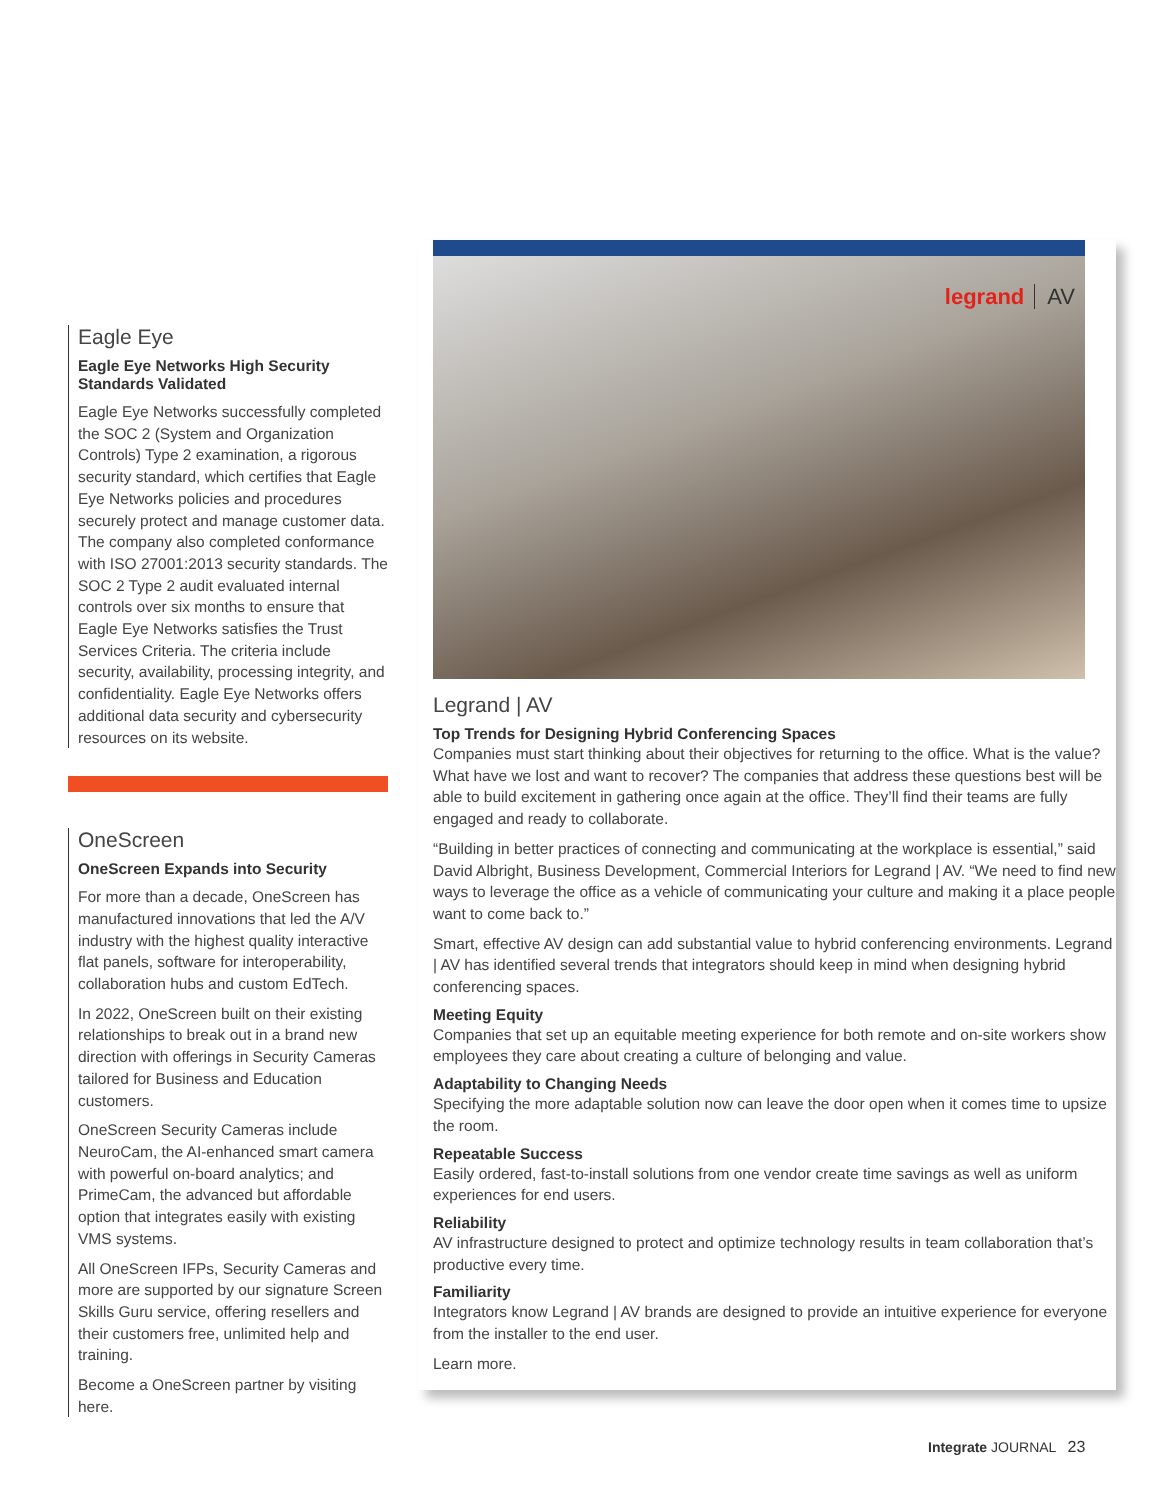Eagle Eye
Eagle Eye Networks High Security Standards Validated
Eagle Eye Networks successfully completed the SOC 2 (System and Organization Controls) Type 2 examination, a rigorous security standard, which certifies that Eagle Eye Networks policies and procedures securely protect and manage customer data. The company also completed conformance with ISO 27001:2013 security standards. The SOC 2 Type 2 audit evaluated internal controls over six months to ensure that Eagle Eye Networks satisfies the Trust Services Criteria. The criteria include security, availability, processing integrity, and confidentiality. Eagle Eye Networks offers additional data security and cybersecurity resources on its website.
OneScreen
OneScreen Expands into Security
For more than a decade, OneScreen has manufactured innovations that led the A/V industry with the highest quality interactive flat panels, software for interoperability, collaboration hubs and custom EdTech.
In 2022, OneScreen built on their existing relationships to break out in a brand new direction with offerings in Security Cameras tailored for Business and Education customers.
OneScreen Security Cameras include NeuroCam, the AI-enhanced smart camera with powerful on-board analytics; and PrimeCam, the advanced but affordable option that integrates easily with existing VMS systems.
All OneScreen IFPs, Security Cameras and more are supported by our signature Screen Skills Guru service, offering resellers and their customers free, unlimited help and training.
Become a OneScreen partner by visiting here.
legrand AV
Legrand | AV
Top Trends for Designing Hybrid Conferencing Spaces
Companies must start thinking about their objectives for returning to the office. What is the value? What have we lost and want to recover? The companies that address these questions best will be able to build excitement in gathering once again at the office. They’ll find their teams are fully engaged and ready to collaborate.
“Building in better practices of connecting and communicating at the workplace is essential,” said David Albright, Business Development, Commercial Interiors for Legrand | AV. “We need to find new ways to leverage the office as a vehicle of communicating your culture and making it a place people want to come back to.”
Smart, effective AV design can add substantial value to hybrid conferencing environments. Legrand | AV has identified several trends that integrators should keep in mind when designing hybrid conferencing spaces.
Meeting Equity
Companies that set up an equitable meeting experience for both remote and on-site workers show employees they care about creating a culture of belonging and value.
Adaptability to Changing Needs
Specifying the more adaptable solution now can leave the door open when it comes time to upsize the room.
Repeatable Success
Easily ordered, fast-to-install solutions from one vendor create time savings as well as uniform experiences for end users.
Reliability
AV infrastructure designed to protect and optimize technology results in team collaboration that’s productive every time.
Familiarity
Integrators know Legrand | AV brands are designed to provide an intuitive experience for everyone from the installer to the end user.
Learn more.
Integrate JOURNAL 23